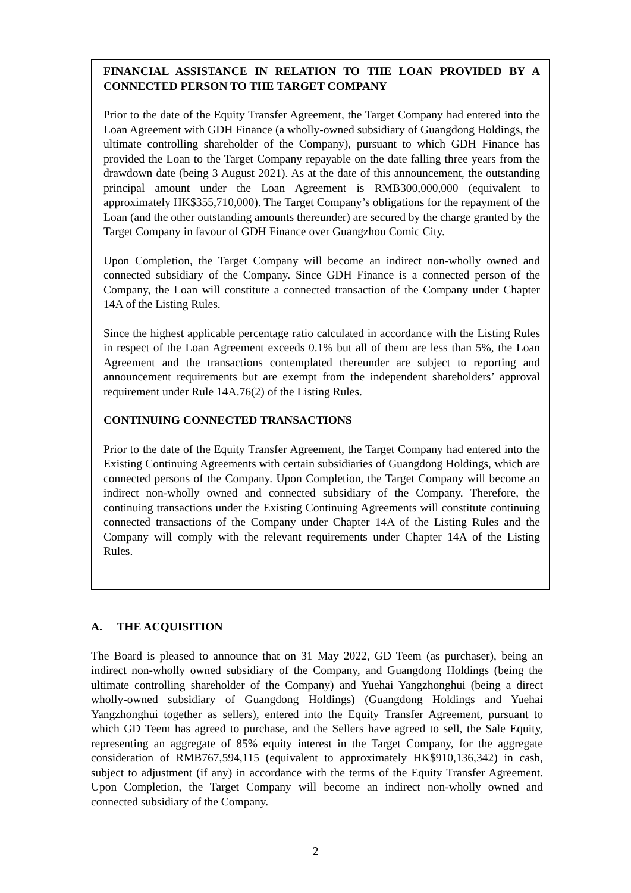FINANCIAL ASSISTANCE IN RELATION TO THE LOAN PROVIDED BY A CONNECTED PERSON TO THE TARGET COMPANY
Prior to the date of the Equity Transfer Agreement, the Target Company had entered into the Loan Agreement with GDH Finance (a wholly-owned subsidiary of Guangdong Holdings, the ultimate controlling shareholder of the Company), pursuant to which GDH Finance has provided the Loan to the Target Company repayable on the date falling three years from the drawdown date (being 3 August 2021). As at the date of this announcement, the outstanding principal amount under the Loan Agreement is RMB300,000,000 (equivalent to approximately HK$355,710,000). The Target Company’s obligations for the repayment of the Loan (and the other outstanding amounts thereunder) are secured by the charge granted by the Target Company in favour of GDH Finance over Guangzhou Comic City.
Upon Completion, the Target Company will become an indirect non-wholly owned and connected subsidiary of the Company. Since GDH Finance is a connected person of the Company, the Loan will constitute a connected transaction of the Company under Chapter 14A of the Listing Rules.
Since the highest applicable percentage ratio calculated in accordance with the Listing Rules in respect of the Loan Agreement exceeds 0.1% but all of them are less than 5%, the Loan Agreement and the transactions contemplated thereunder are subject to reporting and announcement requirements but are exempt from the independent shareholders’ approval requirement under Rule 14A.76(2) of the Listing Rules.
CONTINUING CONNECTED TRANSACTIONS
Prior to the date of the Equity Transfer Agreement, the Target Company had entered into the Existing Continuing Agreements with certain subsidiaries of Guangdong Holdings, which are connected persons of the Company. Upon Completion, the Target Company will become an indirect non-wholly owned and connected subsidiary of the Company. Therefore, the continuing transactions under the Existing Continuing Agreements will constitute continuing connected transactions of the Company under Chapter 14A of the Listing Rules and the Company will comply with the relevant requirements under Chapter 14A of the Listing Rules.
A. THE ACQUISITION
The Board is pleased to announce that on 31 May 2022, GD Teem (as purchaser), being an indirect non-wholly owned subsidiary of the Company, and Guangdong Holdings (being the ultimate controlling shareholder of the Company) and Yuehai Yangzhonghui (being a direct wholly-owned subsidiary of Guangdong Holdings) (Guangdong Holdings and Yuehai Yangzhonghui together as sellers), entered into the Equity Transfer Agreement, pursuant to which GD Teem has agreed to purchase, and the Sellers have agreed to sell, the Sale Equity, representing an aggregate of 85% equity interest in the Target Company, for the aggregate consideration of RMB767,594,115 (equivalent to approximately HK$910,136,342) in cash, subject to adjustment (if any) in accordance with the terms of the Equity Transfer Agreement. Upon Completion, the Target Company will become an indirect non-wholly owned and connected subsidiary of the Company.
2